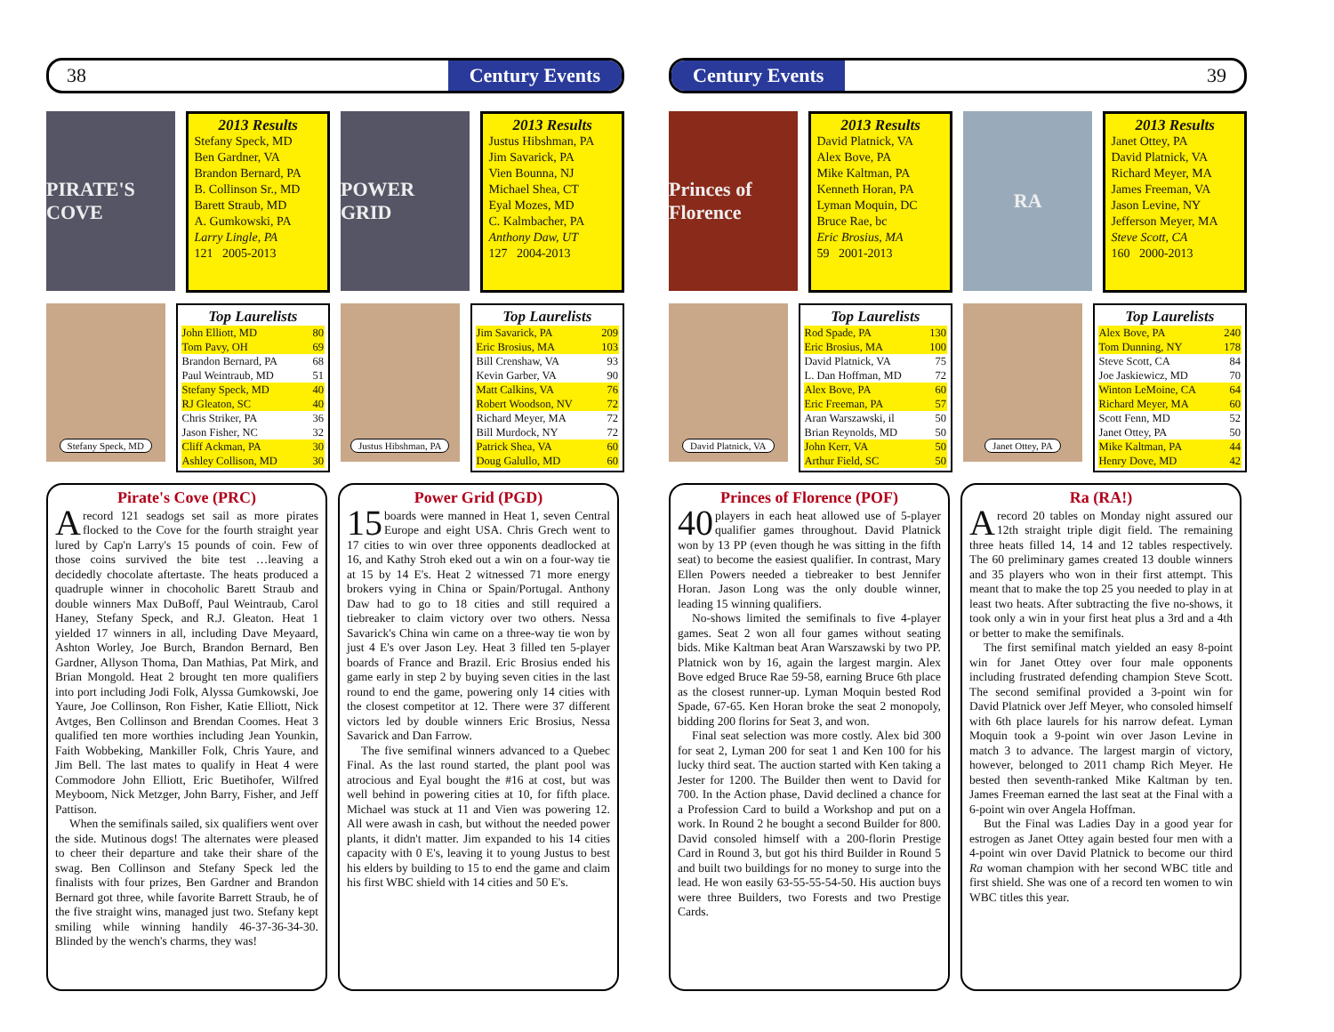38 Century Events
PIRATE'S COVE
2013 Results
Stefany Speck, MD
Ben Gardner, VA
Brandon Bernard, PA
B. Collinson Sr., MD
Barett Straub, MD
A. Gumkowski, PA
Larry Lingle, PA
121 2005-2013
POWER GRID
2013 Results
Justus Hibshman, PA
Jim Savarick, PA
Vien Bounna, NJ
Michael Shea, CT
Eyal Mozes, MD
C. Kalmbacher, PA
Anthony Daw, UT
127 2004-2013
Stefany Speck, MD
Top Laurelists
| John Elliott, MD | 80 |
| Tom Pavy, OH | 69 |
| Brandon Bernard, PA | 68 |
| Paul Weintraub, MD | 51 |
| Stefany Speck, MD | 40 |
| RJ Gleaton, SC | 40 |
| Chris Striker, PA | 36 |
| Jason Fisher, NC | 32 |
| Cliff Ackman, PA | 30 |
| Ashley Collison, MD | 30 |
Justus Hibshman, PA
Top Laurelists
| Jim Savarick, PA | 209 |
| Eric Brosius, MA | 103 |
| Bill Crenshaw, VA | 93 |
| Kevin Garber, VA | 90 |
| Matt Calkins, VA | 76 |
| Robert Woodson, NV | 72 |
| Richard Meyer, MA | 72 |
| Bill Murdock, NY | 72 |
| Patrick Shea, VA | 60 |
| Doug Galullo, MD | 60 |
Pirate's Cove (PRC)
Arecord 121 seadogs set sail as more pirates flocked to the Cove for the fourth straight year lured by Cap'n Larry's 15 pounds of coin. Few of those coins survived the bite test …leaving a decidedly chocolate aftertaste. The heats produced a quadruple winner in chocoholic Barett Straub and double winners Max DuBoff, Paul Weintraub, Carol Haney, Stefany Speck, and R.J. Gleaton. Heat 1 yielded 17 winners in all, including Dave Meyaard, Ashton Worley, Joe Burch, Brandon Bernard, Ben Gardner, Allyson Thoma, Dan Mathias, Pat Mirk, and Brian Mongold. Heat 2 brought ten more qualifiers into port including Jodi Folk, Alyssa Gumkowski, Joe Yaure, Joe Collinson, Ron Fisher, Katie Elliott, Nick Avtges, Ben Collinson and Brendan Coomes. Heat 3 qualified ten more worthies including Jean Younkin, Faith Wobbeking, Mankiller Folk, Chris Yaure, and Jim Bell. The last mates to qualify in Heat 4 were Commodore John Elliott, Eric Buetihofer, Wilfred Meyboom, Nick Metzger, John Barry, Fisher, and Jeff Pattison.
When the semifinals sailed, six qualifiers went over the side. Mutinous dogs! The alternates were pleased to cheer their departure and take their share of the swag. Ben Collinson and Stefany Speck led the finalists with four prizes, Ben Gardner and Brandon Bernard got three, while favorite Barrett Straub, he of the five straight wins, managed just two. Stefany kept smiling while winning handily 46-37-36-34-30. Blinded by the wench's charms, they was!
Power Grid (PGD)
15 boards were manned in Heat 1, seven Central Europe and eight USA. Chris Grech went to 17 cities to win over three opponents deadlocked at 16, and Kathy Stroh eked out a win on a four-way tie at 15 by 14 E's. Heat 2 witnessed 71 more energy brokers vying in China or Spain/Portugal. Anthony Daw had to go to 18 cities and still required a tiebreaker to claim victory over two others. Nessa Savarick's China win came on a three-way tie won by just 4 E's over Jason Ley. Heat 3 filled ten 5-player boards of France and Brazil. Eric Brosius ended his game early in step 2 by buying seven cities in the last round to end the game, powering only 14 cities with the closest competitor at 12. There were 37 different victors led by double winners Eric Brosius, Nessa Savarick and Dan Farrow.
The five semifinal winners advanced to a Quebec Final. As the last round started, the plant pool was atrocious and Eyal bought the #16 at cost, but was well behind in powering cities at 10, for fifth place. Michael was stuck at 11 and Vien was powering 12. All were awash in cash, but without the needed power plants, it didn't matter. Jim expanded to his 14 cities capacity with 0 E's, leaving it to young Justus to best his elders by building to 15 to end the game and claim his first WBC shield with 14 cities and 50 E's.
Century Events 39
Princes of Florence
2013 Results
David Platnick, VA
Alex Bove, PA
Mike Kaltman, PA
Kenneth Horan, PA
Lyman Moquin, DC
Bruce Rae, bc
Eric Brosius, MA
59 2001-2013
RA
2013 Results
Janet Ottey, PA
David Platnick, VA
Richard Meyer, MA
James Freeman, VA
Jason Levine, NY
Jefferson Meyer, MA
Steve Scott, CA
160 2000-2013
David Platnick, VA
Top Laurelists
| Rod Spade, PA | 130 |
| Eric Brosius, MA | 100 |
| David Platnick, VA | 75 |
| L. Dan Hoffman, MD | 72 |
| Alex Bove, PA | 60 |
| Eric Freeman, PA | 57 |
| Aran Warszawski, il | 50 |
| Brian Reynolds, MD | 50 |
| John Kerr, VA | 50 |
| Arthur Field, SC | 50 |
Janet Ottey, PA
Top Laurelists
| Alex Bove, PA | 240 |
| Tom Dunning, NY | 178 |
| Steve Scott, CA | 84 |
| Joe Jaskiewicz, MD | 70 |
| Winton LeMoine, CA | 64 |
| Richard Meyer, MA | 60 |
| Scott Fenn, MD | 52 |
| Janet Ottey, PA | 50 |
| Mike Kaltman, PA | 44 |
| Henry Dove, MD | 42 |
Princes of Florence (POF)
40 players in each heat allowed use of 5-player qualifier games throughout. David Platnick won by 13 PP (even though he was sitting in the fifth seat) to become the easiest qualifier. In contrast, Mary Ellen Powers needed a tiebreaker to best Jennifer Horan. Jason Long was the only double winner, leading 15 winning qualifiers.
No-shows limited the semifinals to five 4-player games. Seat 2 won all four games without seating bids. Mike Kaltman beat Aran Warszawski by two PP. Platnick won by 16, again the largest margin. Alex Bove edged Bruce Rae 59-58, earning Bruce 6th place as the closest runner-up. Lyman Moquin bested Rod Spade, 67-65. Ken Horan broke the seat 2 monopoly, bidding 200 florins for Seat 3, and won.
Final seat selection was more costly. Alex bid 300 for seat 2, Lyman 200 for seat 1 and Ken 100 for his lucky third seat. The auction started with Ken taking a Jester for 1200. The Builder then went to David for 700. In the Action phase, David declined a chance for a Profession Card to build a Workshop and put on a work. In Round 2 he bought a second Builder for 800. David consoled himself with a 200-florin Prestige Card in Round 3, but got his third Builder in Round 5 and built two buildings for no money to surge into the lead. He won easily 63-55-55-54-50. His auction buys were three Builders, two Forests and two Prestige Cards.
Ra (RA!)
Arecord 20 tables on Monday night assured our 12th straight triple digit field. The remaining three heats filled 14, 14 and 12 tables respectively. The 60 preliminary games created 13 double winners and 35 players who won in their first attempt. This meant that to make the top 25 you needed to play in at least two heats. After subtracting the five no-shows, it took only a win in your first heat plus a 3rd and a 4th or better to make the semifinals.
The first semifinal match yielded an easy 8-point win for Janet Ottey over four male opponents including frustrated defending champion Steve Scott. The second semifinal provided a 3-point win for David Platnick over Jeff Meyer, who consoled himself with 6th place laurels for his narrow defeat. Lyman Moquin took a 9-point win over Jason Levine in match 3 to advance. The largest margin of victory, however, belonged to 2011 champ Rich Meyer. He bested then seventh-ranked Mike Kaltman by ten. James Freeman earned the last seat at the Final with a 6-point win over Angela Hoffman.
But the Final was Ladies Day in a good year for estrogen as Janet Ottey again bested four men with a 4-point win over David Platnick to become our third Ra woman champion with her second WBC title and first shield. She was one of a record ten women to win WBC titles this year.